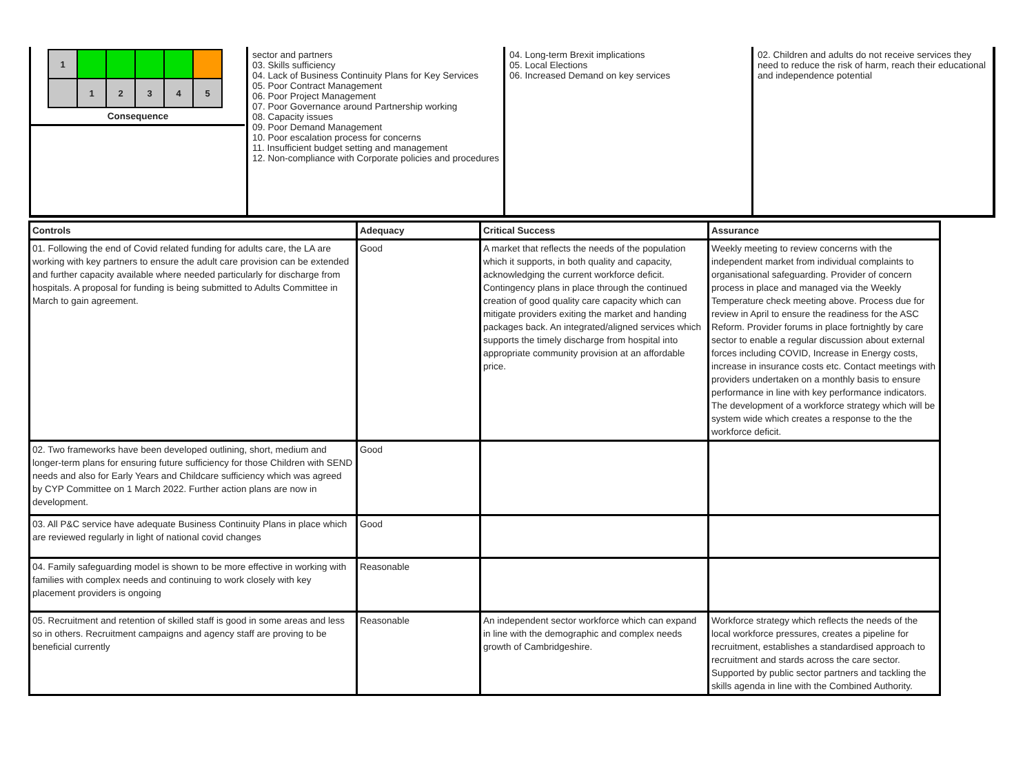| 1 | | | | | |
| | 1 | 2 | 3 | 4 | 5 |
Consequence
sector and partners
03. Skills sufficiency
04. Lack of Business Continuity Plans for Key Services
05. Poor Contract Management
06. Poor Project Management
07. Poor Governance around Partnership working
08. Capacity issues
09. Poor Demand Management
10. Poor escalation process for concerns
11. Insufficient budget setting and management
12. Non-compliance with Corporate policies and procedures
04. Long-term Brexit implications
05. Local Elections
06. Increased Demand on key services
02. Children and adults do not receive services they need to reduce the risk of harm, reach their educational and independence potential
| Controls | Adequacy | Critical Success | Assurance |
| --- | --- | --- | --- |
| 01. Following the end of Covid related funding for adults care, the LA are working with key partners to ensure the adult care provision can be extended and further capacity available where needed particularly for discharge from hospitals. A proposal for funding is being submitted to Adults Committee in March to gain agreement. | Good | A market that reflects the needs of the population which it supports, in both quality and capacity, acknowledging the current workforce deficit. Contingency plans in place through the continued creation of good quality care capacity which can mitigate providers exiting the market and handing packages back. An integrated/aligned services which supports the timely discharge from hospital into appropriate community provision at an affordable price. | Weekly meeting to review concerns with the independent market from individual complaints to organisational safeguarding. Provider of concern process in place and managed via the Weekly Temperature check meeting above. Process due for review in April to ensure the readiness for the ASC Reform. Provider forums in place fortnightly by care sector to enable a regular discussion about external forces including COVID, Increase in Energy costs, increase in insurance costs etc. Contact meetings with providers undertaken on a monthly basis to ensure performance in line with key performance indicators. The development of a workforce strategy which will be system wide which creates a response to the the workforce deficit. |
| 02. Two frameworks have been developed outlining, short, medium and longer-term plans for ensuring future sufficiency for those Children with SEND needs and also for Early Years and Childcare sufficiency which was agreed by CYP Committee on 1 March 2022. Further action plans are now in development. | Good | | |
| 03. All P&C service have adequate Business Continuity Plans in place which are reviewed regularly in light of national covid changes | Good | | |
| 04. Family safeguarding model is shown to be more effective in working with families with complex needs and continuing to work closely with key placement providers is ongoing | Reasonable | | |
| 05. Recruitment and retention of skilled staff is good in some areas and less so in others. Recruitment campaigns and agency staff are proving to be beneficial currently | Reasonable | An independent sector workforce which can expand in line with the demographic and complex needs growth of Cambridgeshire. | Workforce strategy which reflects the needs of the local workforce pressures, creates a pipeline for recruitment, establishes a standardised approach to recruitment and stards across the care sector. Supported by public sector partners and tackling the skills agenda in line with the Combined Authority. |